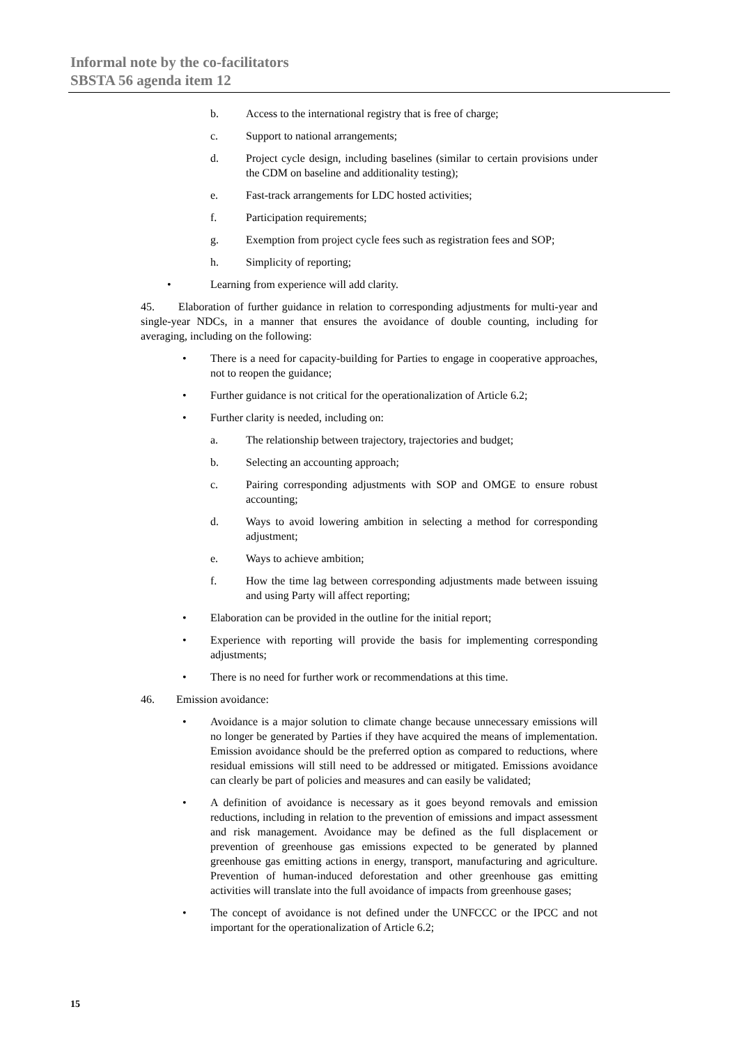Informal note by the co-facilitators
SBSTA 56 agenda item 12
b. Access to the international registry that is free of charge;
c. Support to national arrangements;
d. Project cycle design, including baselines (similar to certain provisions under the CDM on baseline and additionality testing);
e. Fast-track arrangements for LDC hosted activities;
f. Participation requirements;
g. Exemption from project cycle fees such as registration fees and SOP;
h. Simplicity of reporting;
• Learning from experience will add clarity.
45. Elaboration of further guidance in relation to corresponding adjustments for multi-year and single-year NDCs, in a manner that ensures the avoidance of double counting, including for averaging, including on the following:
• There is a need for capacity-building for Parties to engage in cooperative approaches, not to reopen the guidance;
• Further guidance is not critical for the operationalization of Article 6.2;
• Further clarity is needed, including on:
a. The relationship between trajectory, trajectories and budget;
b. Selecting an accounting approach;
c. Pairing corresponding adjustments with SOP and OMGE to ensure robust accounting;
d. Ways to avoid lowering ambition in selecting a method for corresponding adjustment;
e. Ways to achieve ambition;
f. How the time lag between corresponding adjustments made between issuing and using Party will affect reporting;
• Elaboration can be provided in the outline for the initial report;
• Experience with reporting will provide the basis for implementing corresponding adjustments;
• There is no need for further work or recommendations at this time.
46. Emission avoidance:
• Avoidance is a major solution to climate change because unnecessary emissions will no longer be generated by Parties if they have acquired the means of implementation. Emission avoidance should be the preferred option as compared to reductions, where residual emissions will still need to be addressed or mitigated. Emissions avoidance can clearly be part of policies and measures and can easily be validated;
• A definition of avoidance is necessary as it goes beyond removals and emission reductions, including in relation to the prevention of emissions and impact assessment and risk management. Avoidance may be defined as the full displacement or prevention of greenhouse gas emissions expected to be generated by planned greenhouse gas emitting actions in energy, transport, manufacturing and agriculture. Prevention of human-induced deforestation and other greenhouse gas emitting activities will translate into the full avoidance of impacts from greenhouse gases;
• The concept of avoidance is not defined under the UNFCCC or the IPCC and not important for the operationalization of Article 6.2;
15